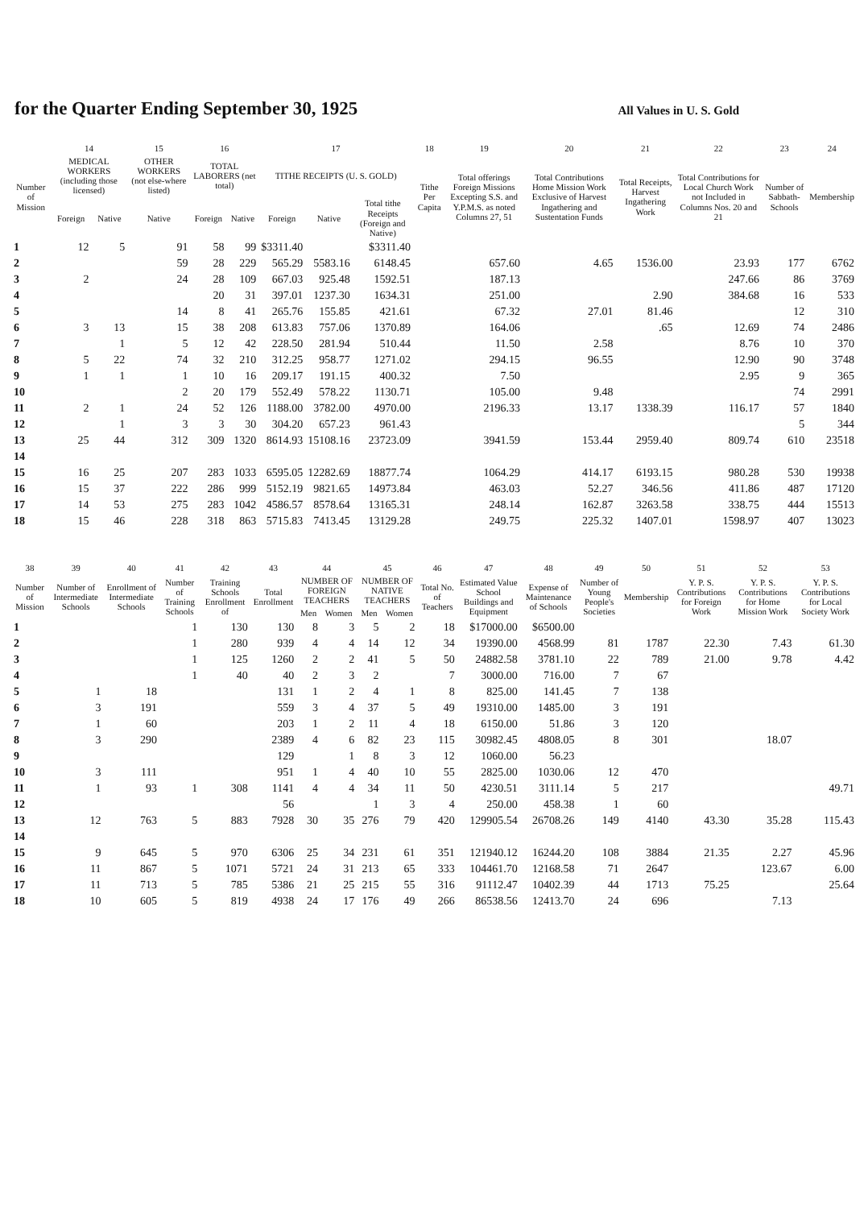for the Quarter Ending September 30, 1925
All Values in U. S. Gold
| | 14 | | 15 | 16 | | 17 | | | 18 | 19 | 20 | 21 | 22 | 23 | 24 |
| --- | --- | --- | --- | --- | --- | --- | --- | --- | --- | --- | --- | --- | --- | --- | --- |
| Number of Mission | MEDICAL WORKERS (including those licensed) | | OTHER WORKERS (not else-where listed) | TOTAL LABORERS (net total) | | TITHE RECEIPTS (U. S. GOLD) | | | Tithe Per Capita | Total offerings Foreign Missions Excepting S.S. and Y.P.M.S. as noted Columns 27, 51 | Total Contributions Home Mission Work Exclusive of Harvest Ingathering and Sustentation Funds | Total Receipts, Harvest Ingathering Work | Total Contributions for Local Church Work not Included in Columns Nos. 20 and 21 | Number of Sabbath-Schools | Membership |
| | Foreign | Native | Native | Foreign | Native | Foreign | Native | Total tithe Receipts (Foreign and Native) | | | | | | | |
| 1 | 12 | 5 | 91 | 58 | 99 | $3311.40 | | $3311.40 | | | | | | | |
| 2 | | | 59 | 28 | 229 | 565.29 | 5583.16 | 6148.45 | | 657.60 | 4.65 | 1536.00 | 23.93 | 177 | 6762 |
| 3 | 2 | | 24 | 28 | 109 | 667.03 | 925.48 | 1592.51 | | 187.13 | | | 247.66 | 86 | 3769 |
| 4 | | | | 20 | 31 | 397.01 | 1237.30 | 1634.31 | | 251.00 | | 2.90 | 384.68 | 16 | 533 |
| 5 | | | 14 | 8 | 41 | 265.76 | 155.85 | 421.61 | | 67.32 | 27.01 | 81.46 | | 12 | 310 |
| 6 | 3 | 13 | 15 | 38 | 208 | 613.83 | 757.06 | 1370.89 | | 164.06 | | .65 | 12.69 | 74 | 2486 |
| 7 | | 1 | 5 | 12 | 42 | 228.50 | 281.94 | 510.44 | | 11.50 | 2.58 | | 8.76 | 10 | 370 |
| 8 | 5 | 22 | 74 | 32 | 210 | 312.25 | 958.77 | 1271.02 | | 294.15 | 96.55 | | 12.90 | 90 | 3748 |
| 9 | 1 | 1 | 1 | 10 | 16 | 209.17 | 191.15 | 400.32 | | 7.50 | | | 2.95 | 9 | 365 |
| 10 | | | 2 | 20 | 179 | 552.49 | 578.22 | 1130.71 | | 105.00 | 9.48 | | | 74 | 2991 |
| 11 | 2 | 1 | 24 | 52 | 126 | 1188.00 | 3782.00 | 4970.00 | | 2196.33 | 13.17 | 1338.39 | 116.17 | 57 | 1840 |
| 12 | | 1 | 3 | 3 | 30 | 304.20 | 657.23 | 961.43 | | | | | | 5 | 344 |
| 13 | 25 | 44 | 312 | 309 | 1320 | 8614.93 | 15108.16 | 23723.09 | | 3941.59 | 153.44 | 2959.40 | 809.74 | 610 | 23518 |
| 14 | | | | | | | | | | | | | | | |
| 15 | 16 | 25 | 207 | 283 | 1033 | 6595.05 | 12282.69 | 18877.74 | | 1064.29 | 414.17 | 6193.15 | 980.28 | 530 | 19938 |
| 16 | 15 | 37 | 222 | 286 | 999 | 5152.19 | 9821.65 | 14973.84 | | 463.03 | 52.27 | 346.56 | 411.86 | 487 | 17120 |
| 17 | 14 | 53 | 275 | 283 | 1042 | 4586.57 | 8578.64 | 13165.31 | | 248.14 | 162.87 | 3263.58 | 338.75 | 444 | 15513 |
| 18 | 15 | 46 | 228 | 318 | 863 | 5715.83 | 7413.45 | 13129.28 | | 249.75 | 225.32 | 1407.01 | 1598.97 | 407 | 13023 |
| 38 | 39 | 40 | 41 | 42 | 43 | 44 | | 45 | | 46 | 47 | 48 | 49 | 50 | 51 | 52 | 53 |
| --- | --- | --- | --- | --- | --- | --- | --- | --- | --- | --- | --- | --- | --- | --- | --- | --- | --- |
| Number of Mission | Number of Intermediate Schools | Enrollment of Intermediate Schools | Number of Training Schools | Training Schools Enrollment of | Total Enrollment | NUMBER OF FOREIGN TEACHERS | | NUMBER OF NATIVE TEACHERS | | Total No. of Teachers | Estimated Value School Buildings and Equipment | Expense of Maintenance of Schools | Number of Young People's Societies | Membership | Y. P. S. Contributions for Foreign Work | Y. P. S. Contributions for Home Mission Work | Y. P. S. Contributions for Local Society Work |
| | | | | | | Men | Women | Men | Women | | | | | | | | |
| 1 | | | 1 | 130 | 130 | 8 | 3 | 5 | 2 | 18 | $17000.00 | $6500.00 | | | | | |
| 2 | | | 1 | 280 | 939 | 4 | 4 | 14 | 12 | 34 | 19390.00 | 4568.99 | 81 | 1787 | 22.30 | 7.43 | 61.30 |
| 3 | | | 1 | 125 | 1260 | 2 | 2 | 41 | 5 | 50 | 24882.58 | 3781.10 | 22 | 789 | 21.00 | 9.78 | 4.42 |
| 4 | | | 1 | 40 | 40 | 2 | 3 | 2 | | 7 | 3000.00 | 716.00 | 7 | 67 | | | |
| 5 | 1 | 18 | | | 131 | 1 | 2 | 4 | 1 | 8 | 825.00 | 141.45 | 7 | 138 | | | |
| 6 | 3 | 191 | | | 559 | 3 | 4 | 37 | 5 | 49 | 19310.00 | 1485.00 | 3 | 191 | | | |
| 7 | 1 | 60 | | | 203 | 1 | 2 | 11 | 4 | 18 | 6150.00 | 51.86 | 3 | 120 | | | |
| 8 | 3 | 290 | | | 2389 | 4 | 6 | 82 | 23 | 115 | 30982.45 | 4808.05 | 8 | 301 | | 18.07 | |
| 9 | | | | | 129 | | 1 | 8 | 3 | 12 | 1060.00 | 56.23 | | | | | |
| 10 | 3 | 111 | | | 951 | 1 | 4 | 40 | 10 | 55 | 2825.00 | 1030.06 | 12 | 470 | | | |
| 11 | 1 | 93 | 1 | 308 | 1141 | 4 | 4 | 34 | 11 | 50 | 4230.51 | 3111.14 | 5 | 217 | | | 49.71 |
| 12 | | | | | 56 | | | 1 | 3 | 4 | 250.00 | 458.38 | 1 | 60 | | | |
| 13 | 12 | 763 | 5 | 883 | 7928 | 30 | 35 | 276 | 79 | 420 | 129905.54 | 26708.26 | 149 | 4140 | 43.30 | 35.28 | 115.43 |
| 14 | | | | | | | | | | | | | | | | | |
| 15 | 9 | 645 | 5 | 970 | 6306 | 25 | 34 | 231 | 61 | 351 | 121940.12 | 16244.20 | 108 | 3884 | 21.35 | 2.27 | 45.96 |
| 16 | 11 | 867 | 5 | 1071 | 5721 | 24 | 31 | 213 | 65 | 333 | 104461.70 | 12168.58 | 71 | 2647 | | 123.67 | 6.00 |
| 17 | 11 | 713 | 5 | 785 | 5386 | 21 | 25 | 215 | 55 | 316 | 91112.47 | 10402.39 | 44 | 1713 | 75.25 | | 25.64 |
| 18 | 10 | 605 | 5 | 819 | 4938 | 24 | 17 | 176 | 49 | 266 | 86538.56 | 12413.70 | 24 | 696 | | 7.13 | |